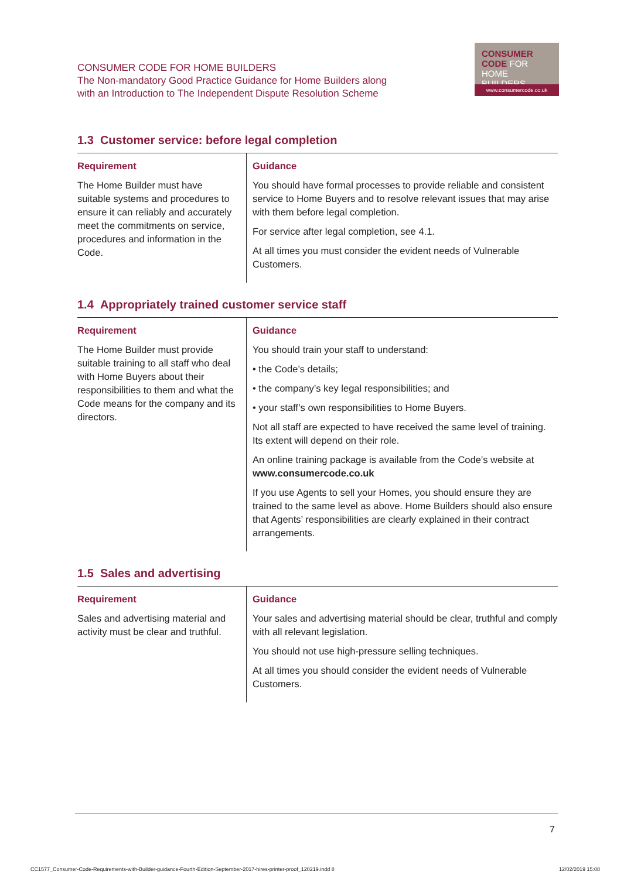CONSUMER CODE FOR HOME BUILDERS
The Non-mandatory Good Practice Guidance for Home Builders along
with an Introduction to The Independent Dispute Resolution Scheme
CONSUMER
CODE FOR
HOME BUILDERS
www.consumercode.co.uk
1.3 Customer service: before legal completion
| Requirement | Guidance |
| --- | --- |
| The Home Builder must have suitable systems and procedures to ensure it can reliably and accurately meet the commitments on service, procedures and information in the Code. | You should have formal processes to provide reliable and consistent service to Home Buyers and to resolve relevant issues that may arise with them before legal completion. For service after legal completion, see 4.1. At all times you must consider the evident needs of Vulnerable Customers. |
1.4 Appropriately trained customer service staff
| Requirement | Guidance |
| --- | --- |
| The Home Builder must provide suitable training to all staff who deal with Home Buyers about their responsibilities to them and what the Code means for the company and its directors. | You should train your staff to understand: • the Code’s details; • the company’s key legal responsibilities; and • your staff’s own responsibilities to Home Buyers. Not all staff are expected to have received the same level of training. Its extent will depend on their role. An online training package is available from the Code’s website at www.consumercode.co.uk If you use Agents to sell your Homes, you should ensure they are trained to the same level as above. Home Builders should also ensure that Agents’ responsibilities are clearly explained in their contract arrangements. |
1.5 Sales and advertising
| Requirement | Guidance |
| --- | --- |
| Sales and advertising material and activity must be clear and truthful. | Your sales and advertising material should be clear, truthful and comply with all relevant legislation. You should not use high-pressure selling techniques. At all times you should consider the evident needs of Vulnerable Customers. |
7
CC1577_Consumer-Code-Requirements-with-Builder-guidance-Fourth-Edition-September-2017-hires-printer-proof_120219.indd 8
12/02/2019 15:08